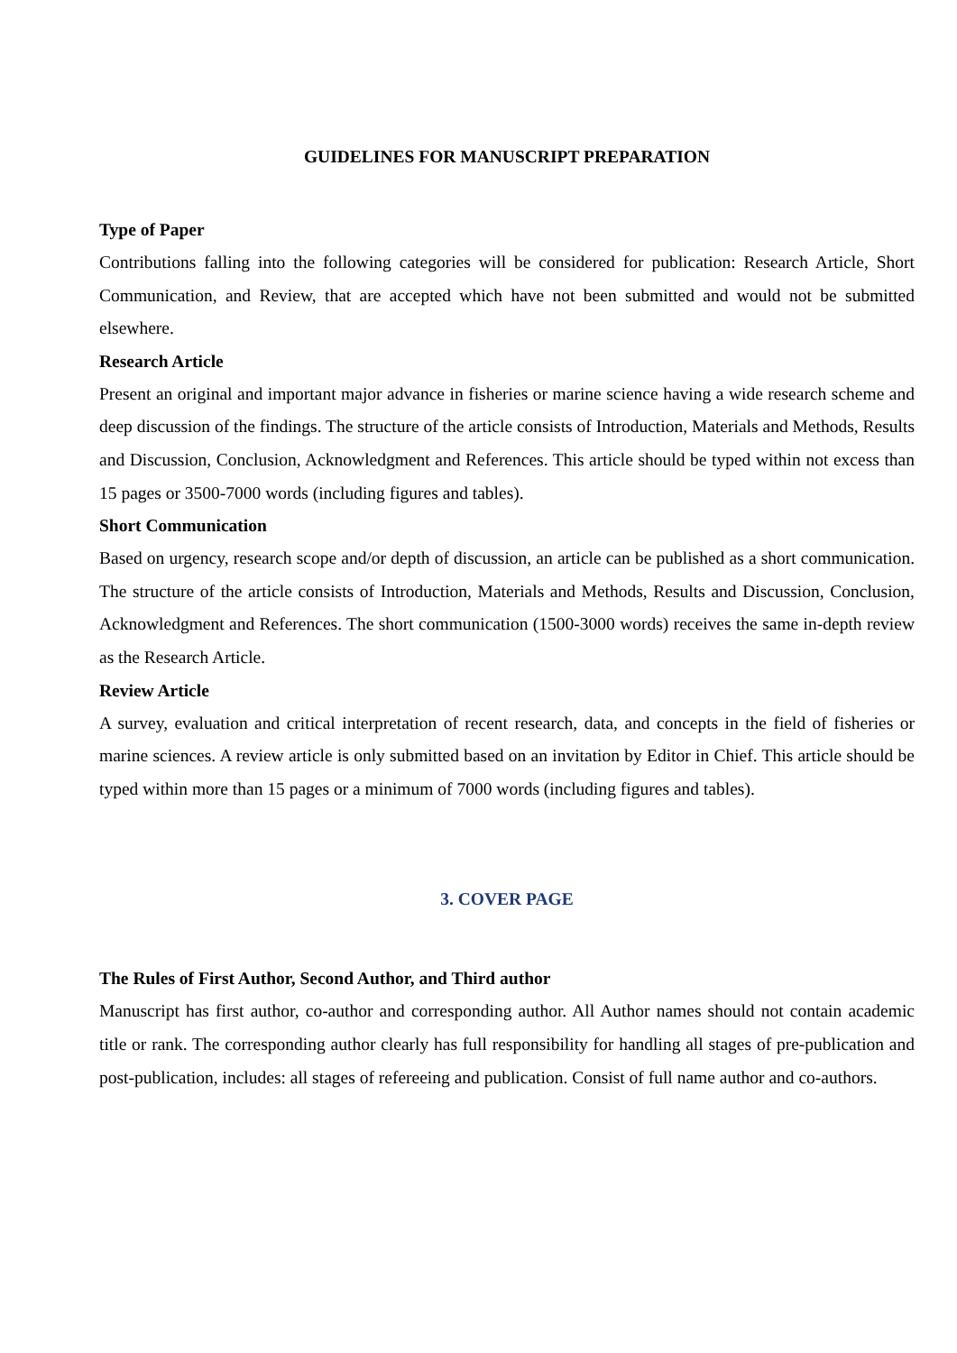GUIDELINES FOR MANUSCRIPT PREPARATION
Type of Paper
Contributions falling into the following categories will be considered for publication: Research Article, Short Communication, and Review, that are accepted which have not been submitted and would not be submitted elsewhere.
Research Article
Present an original and important major advance in fisheries or marine science having a wide research scheme and deep discussion of the findings. The structure of the article consists of Introduction, Materials and Methods, Results and Discussion, Conclusion, Acknowledgment and References. This article should be typed within not excess than 15 pages or 3500-7000 words (including figures and tables).
Short Communication
Based on urgency, research scope and/or depth of discussion, an article can be published as a short communication. The structure of the article consists of Introduction, Materials and Methods, Results and Discussion, Conclusion, Acknowledgment and References. The short communication (1500-3000 words) receives the same in-depth review as the Research Article.
Review Article
A survey, evaluation and critical interpretation of recent research, data, and concepts in the field of fisheries or marine sciences. A review article is only submitted based on an invitation by Editor in Chief. This article should be typed within more than 15 pages or a minimum of 7000 words (including figures and tables).
3. COVER PAGE
The Rules of First Author, Second Author, and Third author
Manuscript has first author, co-author and corresponding author. All Author names should not contain academic title or rank. The corresponding author clearly has full responsibility for handling all stages of pre-publication and post-publication, includes: all stages of refereeing and publication. Consist of full name author and co-authors.